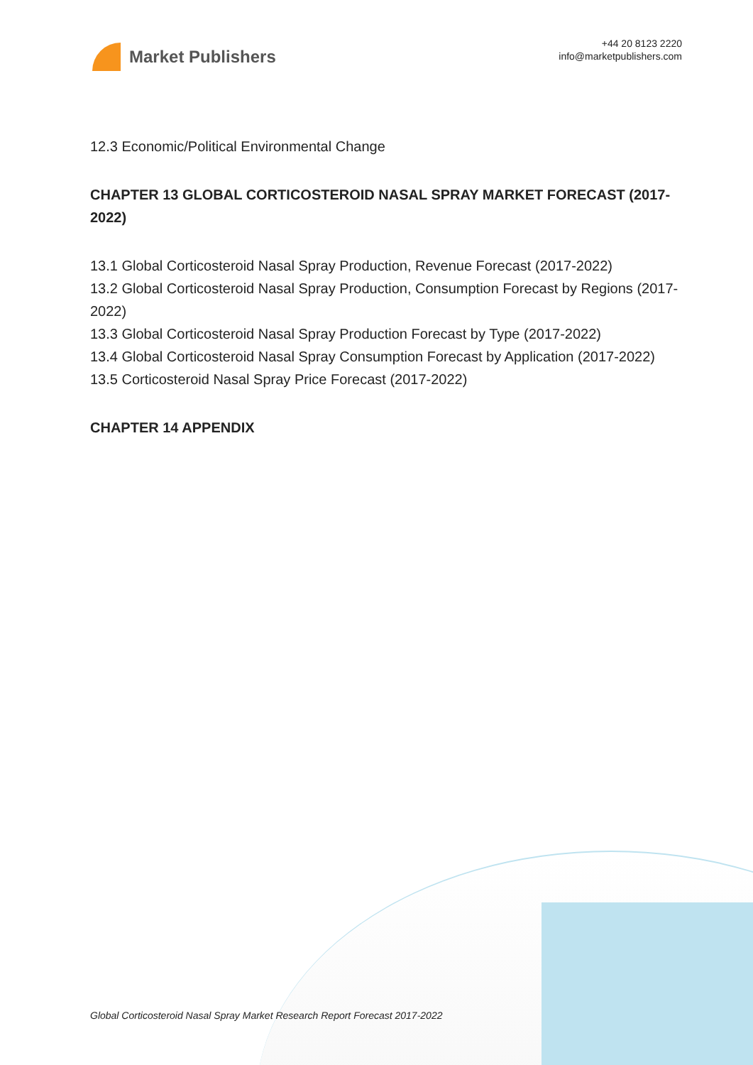Market Publishers
+44 20 8123 2220
info@marketpublishers.com
12.3 Economic/Political Environmental Change
CHAPTER 13 GLOBAL CORTICOSTEROID NASAL SPRAY MARKET FORECAST (2017-2022)
13.1 Global Corticosteroid Nasal Spray Production, Revenue Forecast (2017-2022)
13.2 Global Corticosteroid Nasal Spray Production, Consumption Forecast by Regions (2017-2022)
13.3 Global Corticosteroid Nasal Spray Production Forecast by Type (2017-2022)
13.4 Global Corticosteroid Nasal Spray Consumption Forecast by Application (2017-2022)
13.5 Corticosteroid Nasal Spray Price Forecast (2017-2022)
CHAPTER 14 APPENDIX
Global Corticosteroid Nasal Spray Market Research Report Forecast 2017-2022